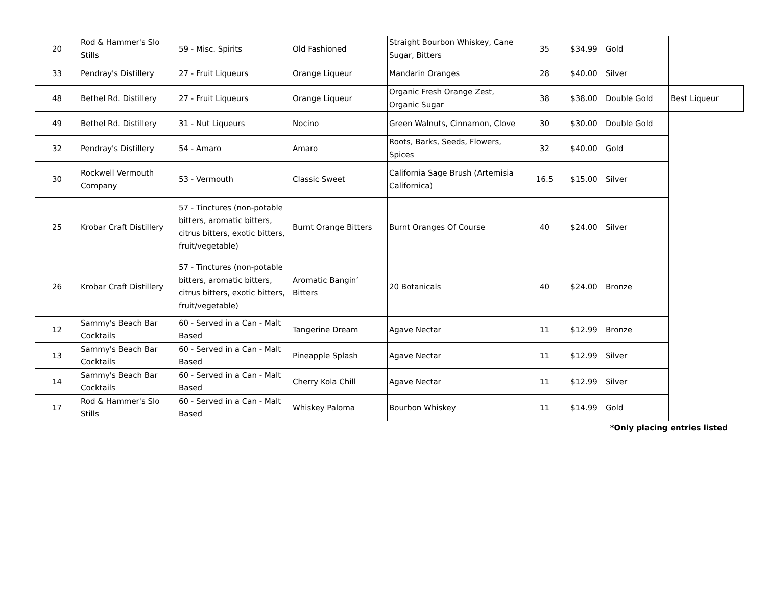| 20 | Rod & Hammer's Slo Stills | 59 - Misc. Spirits | Old Fashioned | Straight Bourbon Whiskey, Cane Sugar, Bitters | 35 | $34.99 | Gold | |
| 33 | Pendray's Distillery | 27 - Fruit Liqueurs | Orange Liqueur | Mandarin Oranges | 28 | $40.00 | Silver | |
| 48 | Bethel Rd. Distillery | 27 - Fruit Liqueurs | Orange Liqueur | Organic Fresh Orange Zest, Organic Sugar | 38 | $38.00 | Double Gold | Best Liqueur |
| 49 | Bethel Rd. Distillery | 31 - Nut Liqueurs | Nocino | Green Walnuts, Cinnamon, Clove | 30 | $30.00 | Double Gold | |
| 32 | Pendray's Distillery | 54 - Amaro | Amaro | Roots, Barks, Seeds, Flowers, Spices | 32 | $40.00 | Gold | |
| 30 | Rockwell Vermouth Company | 53 - Vermouth | Classic Sweet | California Sage Brush (Artemisia Californica) | 16.5 | $15.00 | Silver | |
| 25 | Krobar Craft Distillery | 57 - Tinctures (non-potable bitters, aromatic bitters, citrus bitters, exotic bitters, fruit/vegetable) | Burnt Orange Bitters | Burnt Oranges Of Course | 40 | $24.00 | Silver | |
| 26 | Krobar Craft Distillery | 57 - Tinctures (non-potable bitters, aromatic bitters, citrus bitters, exotic bitters, fruit/vegetable) | Aromatic Bangin’ Bitters | 20 Botanicals | 40 | $24.00 | Bronze | |
| 12 | Sammy's Beach Bar Cocktails | 60 - Served in a Can - Malt Based | Tangerine Dream | Agave Nectar | 11 | $12.99 | Bronze | |
| 13 | Sammy's Beach Bar Cocktails | 60 - Served in a Can - Malt Based | Pineapple Splash | Agave Nectar | 11 | $12.99 | Silver | |
| 14 | Sammy's Beach Bar Cocktails | 60 - Served in a Can - Malt Based | Cherry Kola Chill | Agave Nectar | 11 | $12.99 | Silver | |
| 17 | Rod & Hammer's Slo Stills | 60 - Served in a Can - Malt Based | Whiskey Paloma | Bourbon Whiskey | 11 | $14.99 | Gold | |
*Only placing entries listed